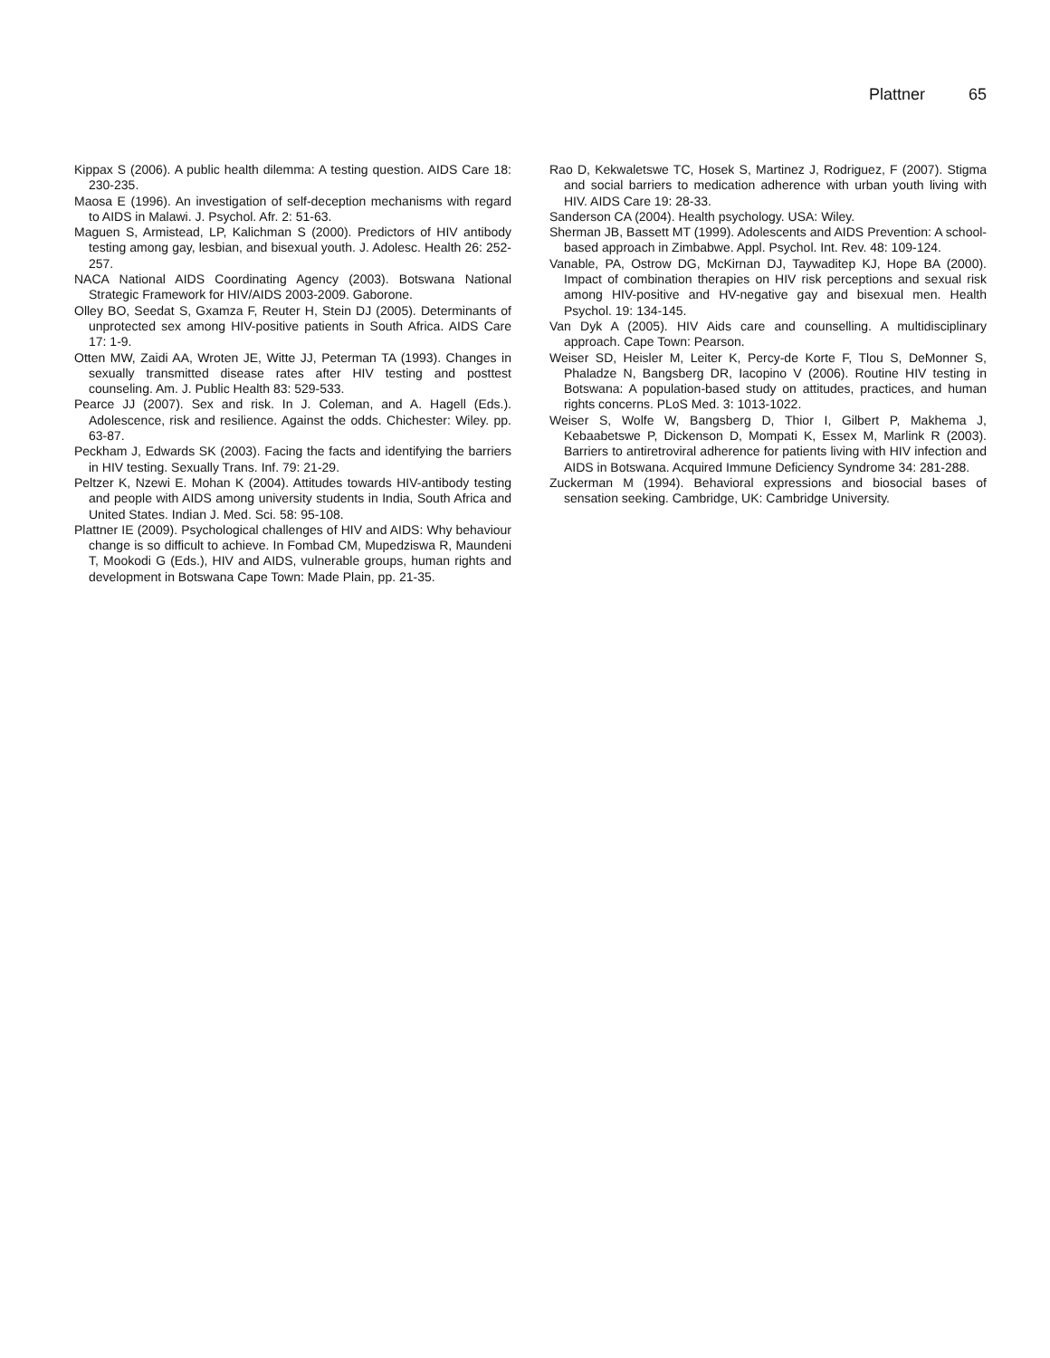Plattner 65
Kippax S (2006). A public health dilemma: A testing question. AIDS Care 18: 230-235.
Maosa E (1996). An investigation of self-deception mechanisms with regard to AIDS in Malawi. J. Psychol. Afr. 2: 51-63.
Maguen S, Armistead, LP, Kalichman S (2000). Predictors of HIV antibody testing among gay, lesbian, and bisexual youth. J. Adolesc. Health 26: 252-257.
NACA National AIDS Coordinating Agency (2003). Botswana National Strategic Framework for HIV/AIDS 2003-2009. Gaborone.
Olley BO, Seedat S, Gxamza F, Reuter H, Stein DJ (2005). Determinants of unprotected sex among HIV-positive patients in South Africa. AIDS Care 17: 1-9.
Otten MW, Zaidi AA, Wroten JE, Witte JJ, Peterman TA (1993). Changes in sexually transmitted disease rates after HIV testing and posttest counseling. Am. J. Public Health 83: 529-533.
Pearce JJ (2007). Sex and risk. In J. Coleman, and A. Hagell (Eds.). Adolescence, risk and resilience. Against the odds. Chichester: Wiley. pp. 63-87.
Peckham J, Edwards SK (2003). Facing the facts and identifying the barriers in HIV testing. Sexually Trans. Inf. 79: 21-29.
Peltzer K, Nzewi E. Mohan K (2004). Attitudes towards HIV-antibody testing and people with AIDS among university students in India, South Africa and United States. Indian J. Med. Sci. 58: 95-108.
Plattner IE (2009). Psychological challenges of HIV and AIDS: Why behaviour change is so difficult to achieve. In Fombad CM, Mupedziswa R, Maundeni T, Mookodi G (Eds.), HIV and AIDS, vulnerable groups, human rights and development in Botswana Cape Town: Made Plain, pp. 21-35.
Rao D, Kekwaletswe TC, Hosek S, Martinez J, Rodriguez, F (2007). Stigma and social barriers to medication adherence with urban youth living with HIV. AIDS Care 19: 28-33.
Sanderson CA (2004). Health psychology. USA: Wiley.
Sherman JB, Bassett MT (1999). Adolescents and AIDS Prevention: A school-based approach in Zimbabwe. Appl. Psychol. Int. Rev. 48: 109-124.
Vanable, PA, Ostrow DG, McKirnan DJ, Taywaditep KJ, Hope BA (2000). Impact of combination therapies on HIV risk perceptions and sexual risk among HIV-positive and HV-negative gay and bisexual men. Health Psychol. 19: 134-145.
Van Dyk A (2005). HIV Aids care and counselling. A multidisciplinary approach. Cape Town: Pearson.
Weiser SD, Heisler M, Leiter K, Percy-de Korte F, Tlou S, DeMonner S, Phaladze N, Bangsberg DR, Iacopino V (2006). Routine HIV testing in Botswana: A population-based study on attitudes, practices, and human rights concerns. PLoS Med. 3: 1013-1022.
Weiser S, Wolfe W, Bangsberg D, Thior I, Gilbert P, Makhema J, Kebaabetswe P, Dickenson D, Mompati K, Essex M, Marlink R (2003). Barriers to antiretroviral adherence for patients living with HIV infection and AIDS in Botswana. Acquired Immune Deficiency Syndrome 34: 281-288.
Zuckerman M (1994). Behavioral expressions and biosocial bases of sensation seeking. Cambridge, UK: Cambridge University.